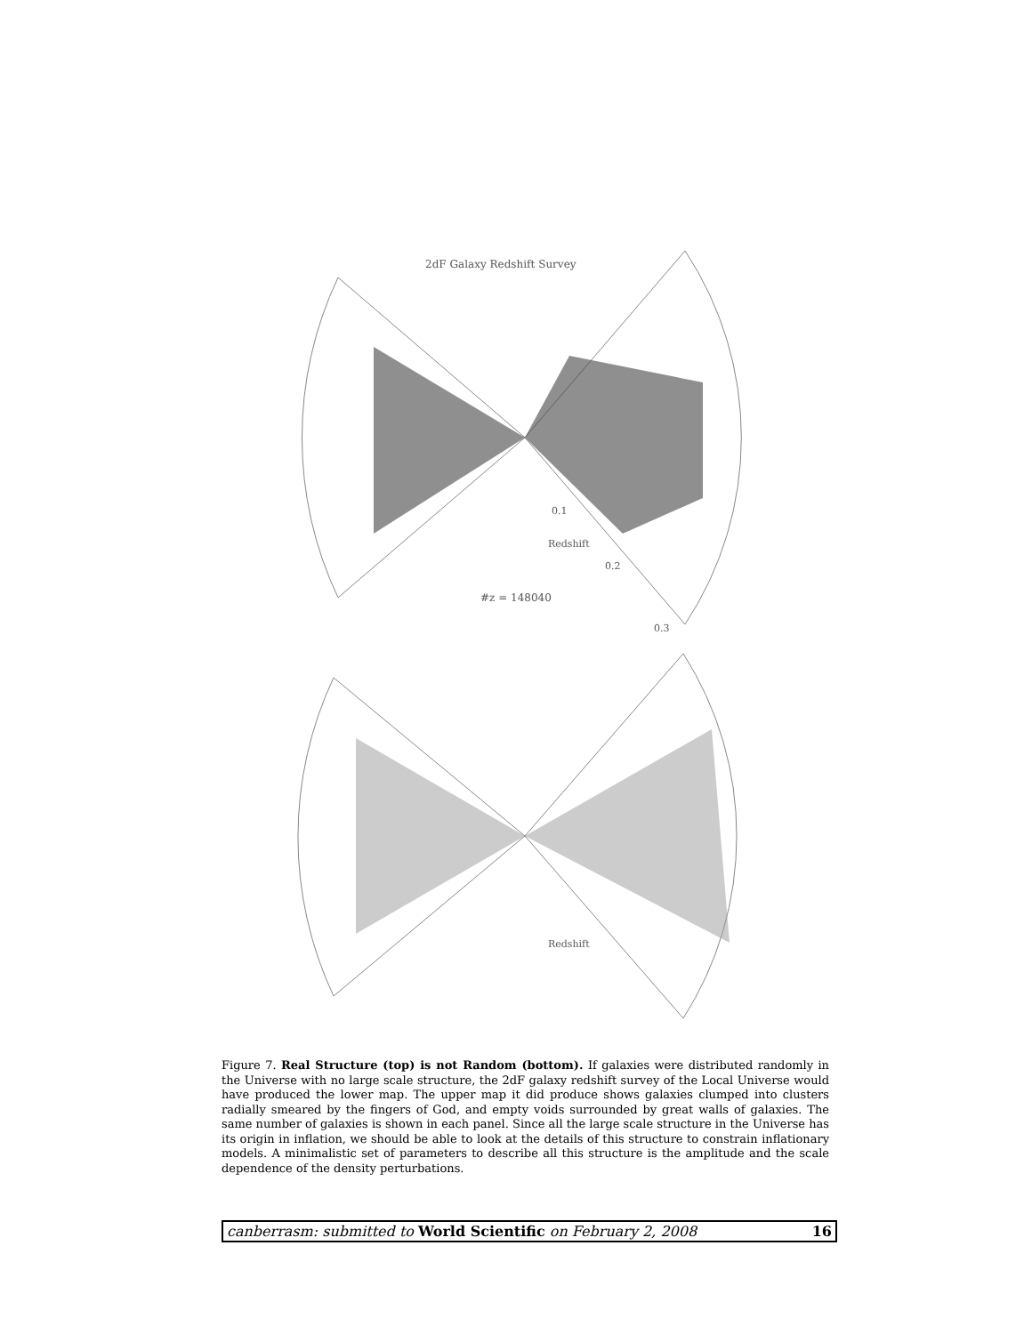2dF Galaxy Redshift Survey
#z = 148040
Redshift
Redshift
0.1
0.2
0.3
Figure 7. Real Structure (top) is not Random (bottom). If galaxies were distributed randomly in the Universe with no large scale structure, the 2dF galaxy redshift survey of the Local Universe would have produced the lower map. The upper map it did produce shows galaxies clumped into clusters radially smeared by the fingers of God, and empty voids surrounded by great walls of galaxies. The same number of galaxies is shown in each panel. Since all the large scale structure in the Universe has its origin in inflation, we should be able to look at the details of this structure to constrain inflationary models. A minimalistic set of parameters to describe all this structure is the amplitude and the scale dependence of the density perturbations.
canberrasm: submitted to World Scientific on February 2, 2008 16